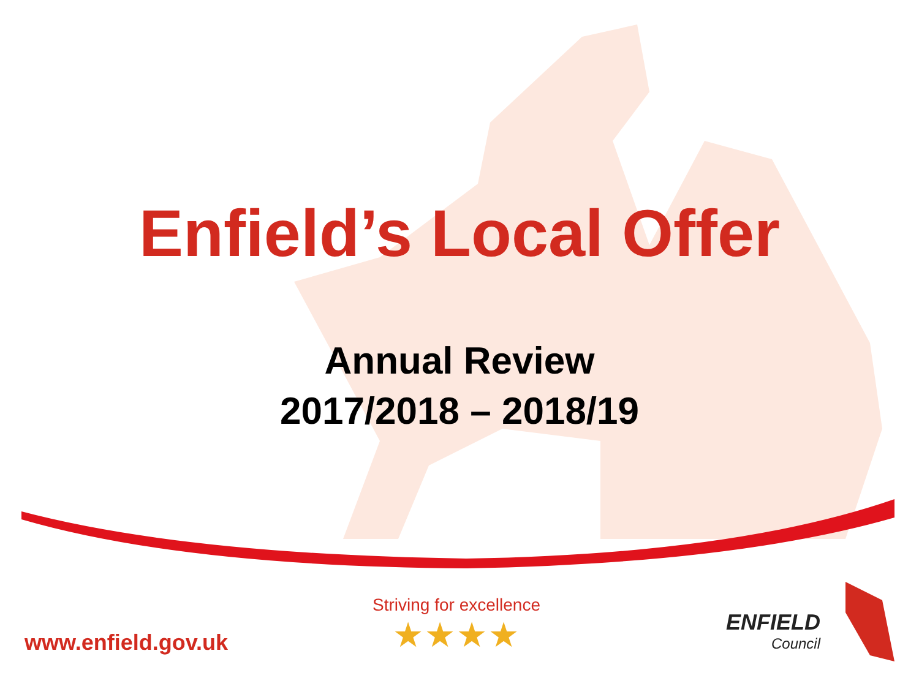Enfield’s Local Offer
Annual Review
2017/2018 – 2018/19
www.enfield.gov.uk
Striving for excellence
★★★★
ENFIELD
Council